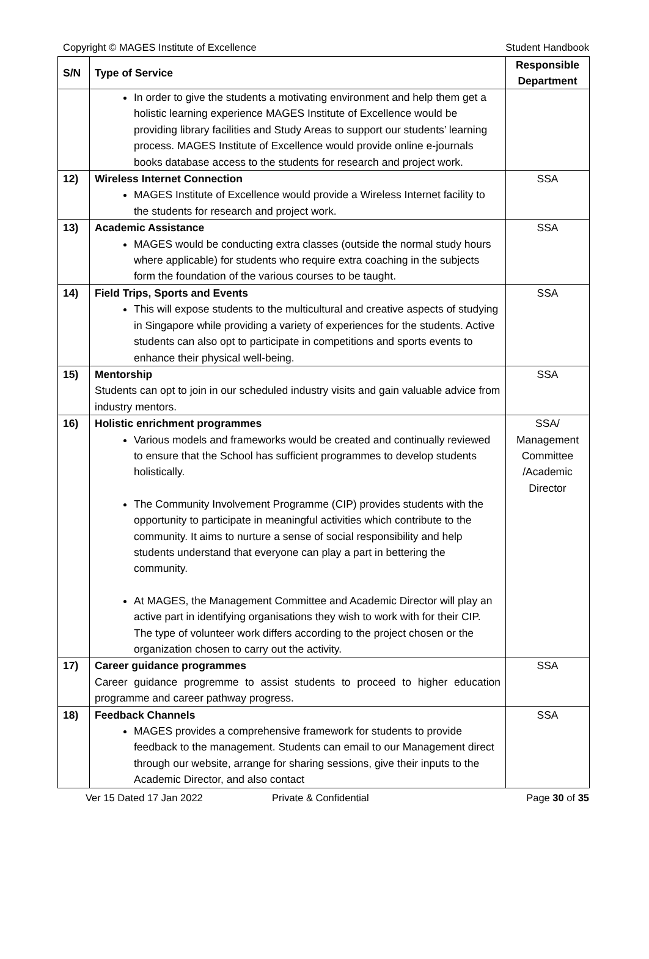Copyright © MAGES Institute of Excellence Student Handbook
| S/N | Type of Service | Responsible Department |
| --- | --- | --- |
| | In order to give the students a motivating environment and help them get a holistic learning experience MAGES Institute of Excellence would be providing library facilities and Study Areas to support our students’ learning process. MAGES Institute of Excellence would provide online e-journals books database access to the students for research and project work. | |
| 12) | Wireless Internet Connection MAGES Institute of Excellence would provide a Wireless Internet facility to the students for research and project work. | SSA |
| 13) | Academic Assistance MAGES would be conducting extra classes (outside the normal study hours where applicable) for students who require extra coaching in the subjects form the foundation of the various courses to be taught. | SSA |
| 14) | Field Trips, Sports and Events This will expose students to the multicultural and creative aspects of studying in Singapore while providing a variety of experiences for the students. Active students can also opt to participate in competitions and sports events to enhance their physical well-being. | SSA |
| 15) | Mentorship Students can opt to join in our scheduled industry visits and gain valuable advice from industry mentors. | SSA |
| 16) | Holistic enrichment programmes Various models and frameworks would be created and continually reviewed to ensure that the School has sufficient programmes to develop students holistically. The Community Involvement Programme (CIP) provides students with the opportunity to participate in meaningful activities which contribute to the community. It aims to nurture a sense of social responsibility and help students understand that everyone can play a part in bettering the community. At MAGES, the Management Committee and Academic Director will play an active part in identifying organisations they wish to work with for their CIP. The type of volunteer work differs according to the project chosen or the organization chosen to carry out the activity. | SSA/ Management Committee /Academic Director |
| 17) | Career guidance programmes Career guidance progremme to assist students to proceed to higher education programme and career pathway progress. | SSA |
| 18) | Feedback Channels MAGES provides a comprehensive framework for students to provide feedback to the management. Students can email to our Management direct through our website, arrange for sharing sessions, give their inputs to the Academic Director, and also contact | SSA |
Ver 15 Dated 17 Jan 2022 Private & Confidential Page 30 of 35